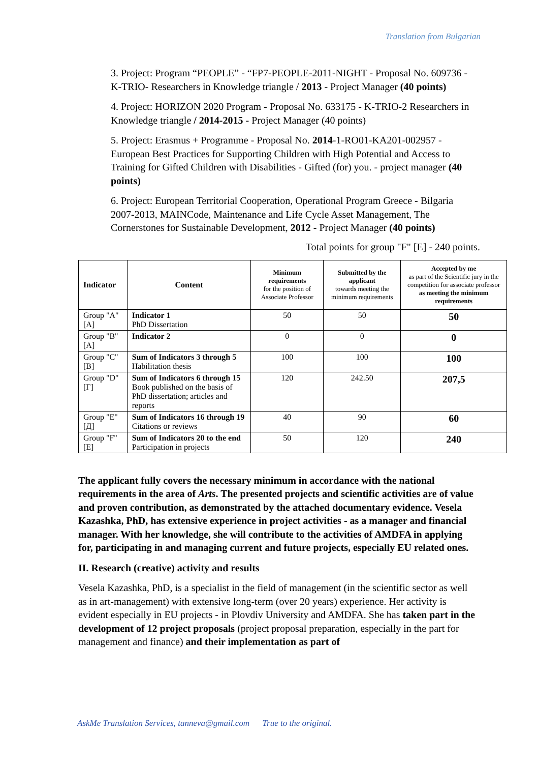Translation from Bulgarian
3. Project: Program “PEOPLE” - “FP7-PEOPLE-2011-NIGHT - Proposal No. 609736 - K-TRIO- Researchers in Knowledge triangle / 2013 - Project Manager (40 points)
4. Project: HORIZON 2020 Program - Proposal No. 633175 - K-TRIO-2 Researchers in Knowledge triangle / 2014-2015 - Project Manager (40 points)
5. Project: Erasmus + Programme - Proposal No. 2014-1-RO01-KA201-002957 - European Best Practices for Supporting Children with High Potential and Access to Training for Gifted Children with Disabilities - Gifted (for) you. - project manager (40 points)
6. Project: European Territorial Cooperation, Operational Program Greece - Bilgaria 2007-2013, MAINCode, Maintenance and Life Cycle Asset Management, The Cornerstones for Sustainable Development, 2012 - Project Manager (40 points)
Total points for group "F" [E] - 240 points.
| Indicator | Content | Minimum requirements for the position of Associate Professor | Submitted by the applicant towards meeting the minimum requirements | Accepted by me as part of the Scientific jury in the competition for associate professor as meeting the minimum requirements |
| --- | --- | --- | --- | --- |
| Group "A" [A] | Indicator 1 PhD Dissertation | 50 | 50 | 50 |
| Group "B" [A] | Indicator 2 | 0 | 0 | 0 |
| Group "C" [B] | Sum of Indicators 3 through 5 Habilitation thesis | 100 | 100 | 100 |
| Group "D" [Г] | Sum of Indicators 6 through 15 Book published on the basis of PhD dissertation; articles and reports | 120 | 242.50 | 207,5 |
| Group "E" [Д] | Sum of Indicators 16 through 19 Citations or reviews | 40 | 90 | 60 |
| Group "F" [E] | Sum of Indicators 20 to the end Participation in projects | 50 | 120 | 240 |
The applicant fully covers the necessary minimum in accordance with the national requirements in the area of Arts. The presented projects and scientific activities are of value and proven contribution, as demonstrated by the attached documentary evidence. Vesela Kazashka, PhD, has extensive experience in project activities - as a manager and financial manager. With her knowledge, she will contribute to the activities of AMDFA in applying for, participating in and managing current and future projects, especially EU related ones.
II. Research (creative) activity and results
Vesela Kazashka, PhD, is a specialist in the field of management (in the scientific sector as well as in art-management) with extensive long-term (over 20 years) experience. Her activity is evident especially in EU projects - in Plovdiv University and AMDFA. She has taken part in the development of 12 project proposals (project proposal preparation, especially in the part for management and finance) and their implementation as part of
AskMe Translation Services, tanneva@gmail.com True to the original.